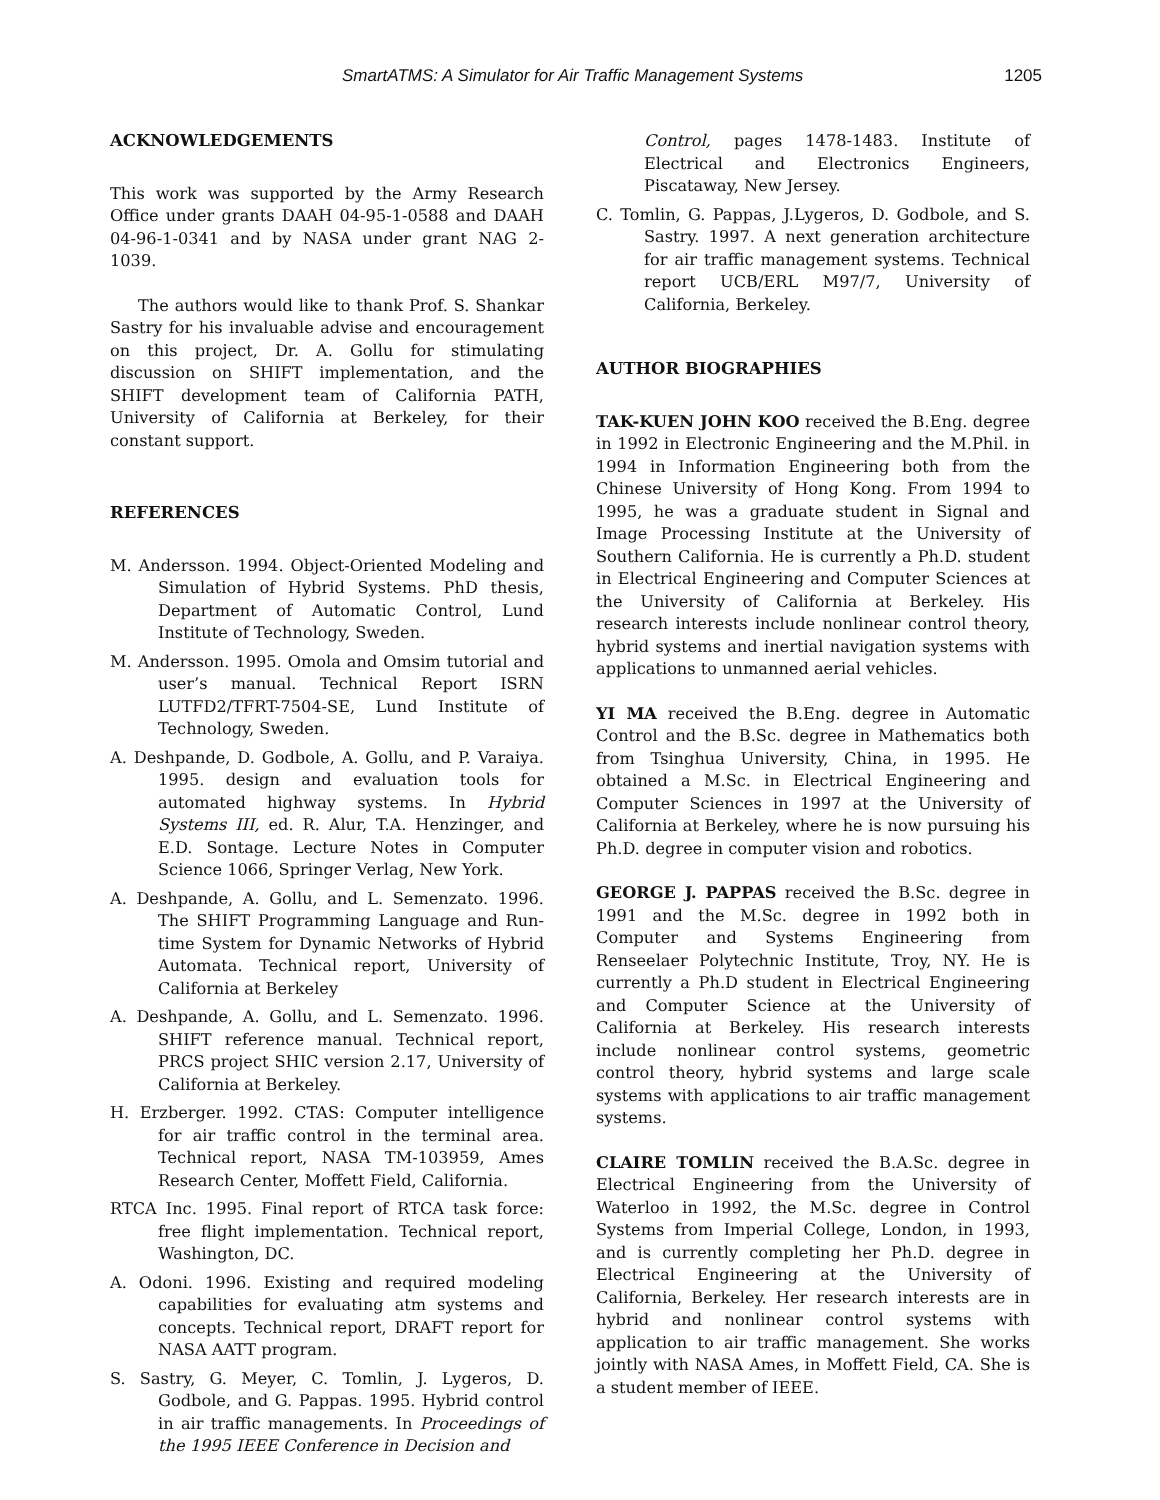SmartATMS: A Simulator for Air Traffic Management Systems 1205
ACKNOWLEDGEMENTS
This work was supported by the Army Research Office under grants DAAH 04-95-1-0588 and DAAH 04-96-1-0341 and by NASA under grant NAG 2-1039.
The authors would like to thank Prof. S. Shankar Sastry for his invaluable advise and encouragement on this project, Dr. A. Gollu for stimulating discussion on SHIFT implementation, and the SHIFT development team of California PATH, University of California at Berkeley, for their constant support.
REFERENCES
M. Andersson. 1994. Object-Oriented Modeling and Simulation of Hybrid Systems. PhD thesis, Department of Automatic Control, Lund Institute of Technology, Sweden.
M. Andersson. 1995. Omola and Omsim tutorial and user’s manual. Technical Report ISRN LUTFD2/TFRT-7504-SE, Lund Institute of Technology, Sweden.
A. Deshpande, D. Godbole, A. Gollu, and P. Varaiya. 1995. design and evaluation tools for automated highway systems. In Hybrid Systems III, ed. R. Alur, T.A. Henzinger, and E.D. Sontage. Lecture Notes in Computer Science 1066, Springer Verlag, New York.
A. Deshpande, A. Gollu, and L. Semenzato. 1996. The SHIFT Programming Language and Run-time System for Dynamic Networks of Hybrid Automata. Technical report, University of California at Berkeley
A. Deshpande, A. Gollu, and L. Semenzato. 1996. SHIFT reference manual. Technical report, PRCS project SHIC version 2.17, University of California at Berkeley.
H. Erzberger. 1992. CTAS: Computer intelligence for air traffic control in the terminal area. Technical report, NASA TM-103959, Ames Research Center, Moffett Field, California.
RTCA Inc. 1995. Final report of RTCA task force: free flight implementation. Technical report, Washington, DC.
A. Odoni. 1996. Existing and required modeling capabilities for evaluating atm systems and concepts. Technical report, DRAFT report for NASA AATT program.
S. Sastry, G. Meyer, C. Tomlin, J. Lygeros, D. Godbole, and G. Pappas. 1995. Hybrid control in air traffic managements. In Proceedings of the 1995 IEEE Conference in Decision and
Control, pages 1478-1483. Institute of Electrical and Electronics Engineers, Piscataway, New Jersey.
C. Tomlin, G. Pappas, J.Lygeros, D. Godbole, and S. Sastry. 1997. A next generation architecture for air traffic management systems. Technical report UCB/ERL M97/7, University of California, Berkeley.
AUTHOR BIOGRAPHIES
TAK-KUEN JOHN KOO received the B.Eng. degree in 1992 in Electronic Engineering and the M.Phil. in 1994 in Information Engineering both from the Chinese University of Hong Kong. From 1994 to 1995, he was a graduate student in Signal and Image Processing Institute at the University of Southern California. He is currently a Ph.D. student in Electrical Engineering and Computer Sciences at the University of California at Berkeley. His research interests include nonlinear control theory, hybrid systems and inertial navigation systems with applications to unmanned aerial vehicles.
YI MA received the B.Eng. degree in Automatic Control and the B.Sc. degree in Mathematics both from Tsinghua University, China, in 1995. He obtained a M.Sc. in Electrical Engineering and Computer Sciences in 1997 at the University of California at Berkeley, where he is now pursuing his Ph.D. degree in computer vision and robotics.
GEORGE J. PAPPAS received the B.Sc. degree in 1991 and the M.Sc. degree in 1992 both in Computer and Systems Engineering from Renseelaer Polytechnic Institute, Troy, NY. He is currently a Ph.D student in Electrical Engineering and Computer Science at the University of California at Berkeley. His research interests include nonlinear control systems, geometric control theory, hybrid systems and large scale systems with applications to air traffic management systems.
CLAIRE TOMLIN received the B.A.Sc. degree in Electrical Engineering from the University of Waterloo in 1992, the M.Sc. degree in Control Systems from Imperial College, London, in 1993, and is currently completing her Ph.D. degree in Electrical Engineering at the University of California, Berkeley. Her research interests are in hybrid and nonlinear control systems with application to air traffic management. She works jointly with NASA Ames, in Moffett Field, CA. She is a student member of IEEE.